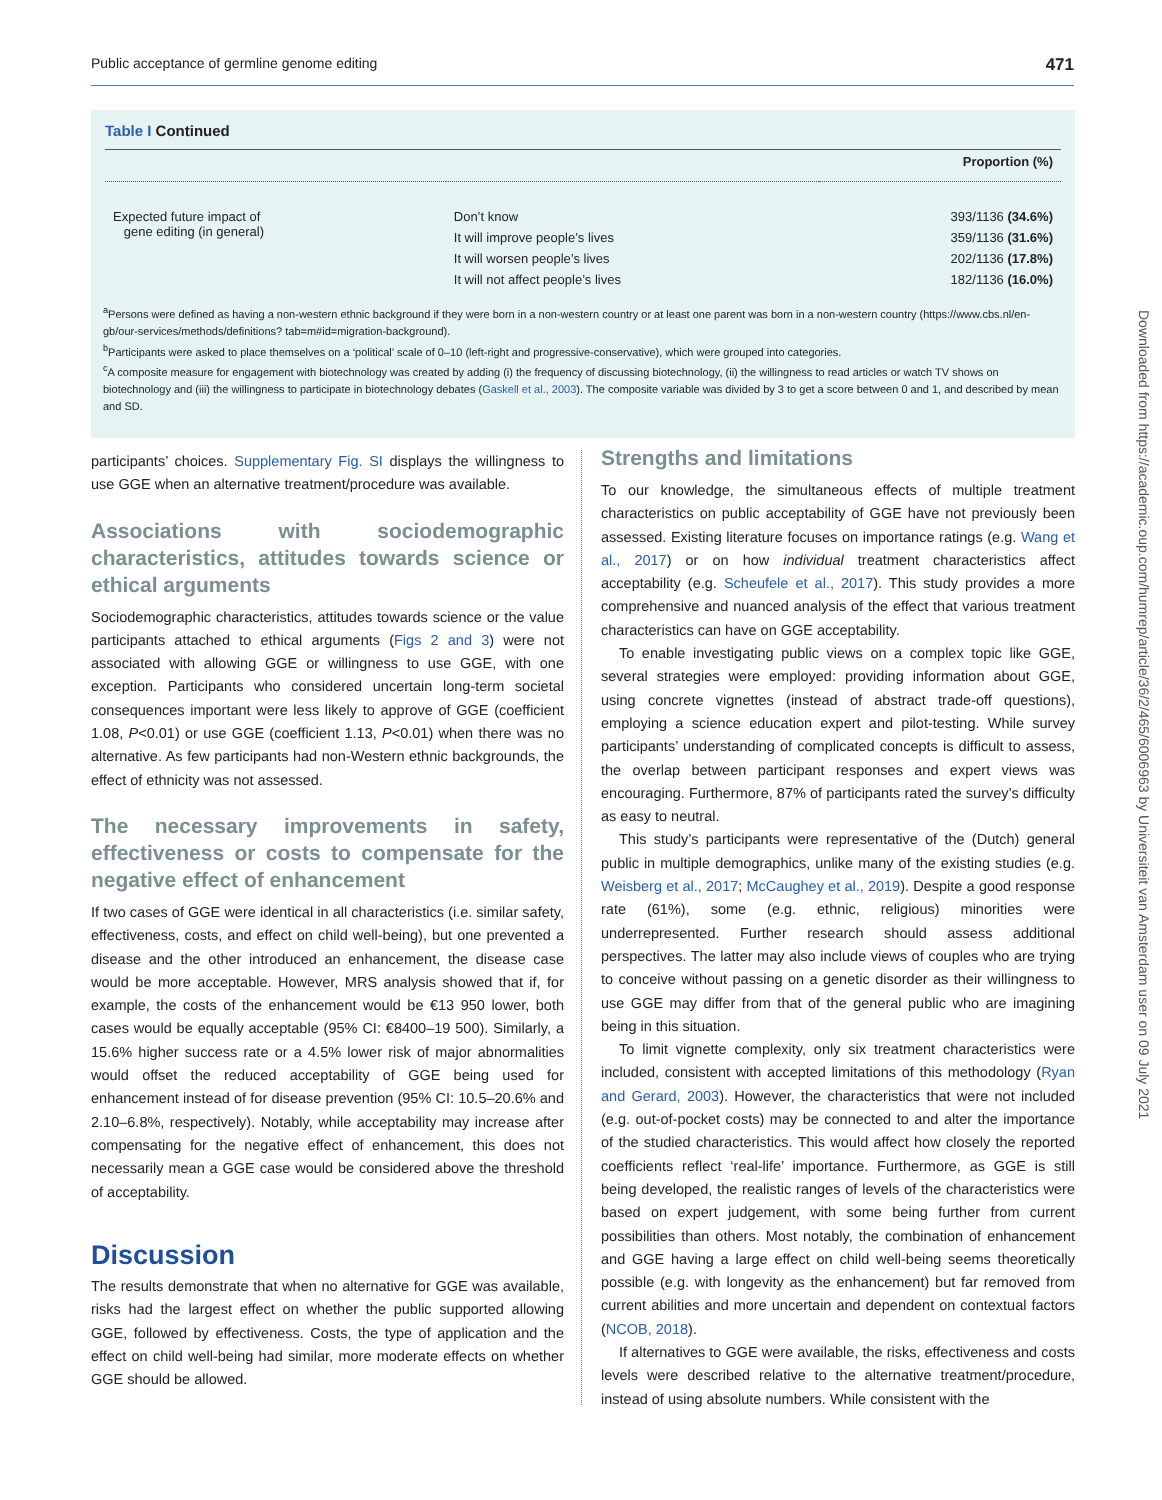Public acceptance of germline genome editing 471
Table I Continued
| Proportion (%) | | |
| --- | --- | --- |
| Expected future impact of gene editing (in general) | Don’t know | 393/1136 (34.6%) |
| | It will improve people’s lives | 359/1136 (31.6%) |
| | It will worsen people’s lives | 202/1136 (17.8%) |
| | It will not affect people’s lives | 182/1136 (16.0%) |
<sup>a</sup> Persons were defined as having a non-western ethnic background if they were born in a non-western country or at least one parent was born in a non-western country (https://www.cbs.nl/en-gb/our-services/methods/definitions? tab=m#id=migration-background).
<sup>b</sup> Participants were asked to place themselves on a ‘political’ scale of 0–10 (left-right and progressive-conservative), which were grouped into categories.
<sup>c</sup> A composite measure for engagement with biotechnology was created by adding (i) the frequency of discussing biotechnology, (ii) the willingness to read articles or watch TV shows on biotechnology and (iii) the willingness to participate in biotechnology debates (Gaskell et al., 2003). The composite variable was divided by 3 to get a score between 0 and 1, and described by mean and SD.
participants’ choices. Supplementary Fig. SI displays the willingness to use GGE when an alternative treatment/procedure was available.
Associations with sociodemographic characteristics, attitudes towards science or ethical arguments
Sociodemographic characteristics, attitudes towards science or the value participants attached to ethical arguments (Figs 2 and 3) were not associated with allowing GGE or willingness to use GGE, with one exception. Participants who considered uncertain long-term societal consequences important were less likely to approve of GGE (coefficient 1.08, P<0.01) or use GGE (coefficient 1.13, P<0.01) when there was no alternative. As few participants had non-Western ethnic backgrounds, the effect of ethnicity was not assessed.
The necessary improvements in safety, effectiveness or costs to compensate for the negative effect of enhancement
If two cases of GGE were identical in all characteristics (i.e. similar safety, effectiveness, costs, and effect on child well-being), but one prevented a disease and the other introduced an enhancement, the disease case would be more acceptable. However, MRS analysis showed that if, for example, the costs of the enhancement would be €13 950 lower, both cases would be equally acceptable (95% CI: €8400–19 500). Similarly, a 15.6% higher success rate or a 4.5% lower risk of major abnormalities would offset the reduced acceptability of GGE being used for enhancement instead of for disease prevention (95% CI: 10.5–20.6% and 2.10–6.8%, respectively). Notably, while acceptability may increase after compensating for the negative effect of enhancement, this does not necessarily mean a GGE case would be considered above the threshold of acceptability.
Discussion
The results demonstrate that when no alternative for GGE was available, risks had the largest effect on whether the public supported allowing GGE, followed by effectiveness. Costs, the type of application and the effect on child well-being had similar, more moderate effects on whether GGE should be allowed.
Strengths and limitations
To our knowledge, the simultaneous effects of multiple treatment characteristics on public acceptability of GGE have not previously been assessed. Existing literature focuses on importance ratings (e.g. Wang et al., 2017) or on how individual treatment characteristics affect acceptability (e.g. Scheufele et al., 2017). This study provides a more comprehensive and nuanced analysis of the effect that various treatment characteristics can have on GGE acceptability.
To enable investigating public views on a complex topic like GGE, several strategies were employed: providing information about GGE, using concrete vignettes (instead of abstract trade-off questions), employing a science education expert and pilot-testing. While survey participants’ understanding of complicated concepts is difficult to assess, the overlap between participant responses and expert views was encouraging. Furthermore, 87% of participants rated the survey’s difficulty as easy to neutral.
This study’s participants were representative of the (Dutch) general public in multiple demographics, unlike many of the existing studies (e.g. Weisberg et al., 2017; McCaughey et al., 2019). Despite a good response rate (61%), some (e.g. ethnic, religious) minorities were underrepresented. Further research should assess additional perspectives. The latter may also include views of couples who are trying to conceive without passing on a genetic disorder as their willingness to use GGE may differ from that of the general public who are imagining being in this situation.
To limit vignette complexity, only six treatment characteristics were included, consistent with accepted limitations of this methodology (Ryan and Gerard, 2003). However, the characteristics that were not included (e.g. out-of-pocket costs) may be connected to and alter the importance of the studied characteristics. This would affect how closely the reported coefficients reflect ‘real-life’ importance. Furthermore, as GGE is still being developed, the realistic ranges of levels of the characteristics were based on expert judgement, with some being further from current possibilities than others. Most notably, the combination of enhancement and GGE having a large effect on child well-being seems theoretically possible (e.g. with longevity as the enhancement) but far removed from current abilities and more uncertain and dependent on contextual factors (NCOB, 2018).
If alternatives to GGE were available, the risks, effectiveness and costs levels were described relative to the alternative treatment/procedure, instead of using absolute numbers. While consistent with the
Downloaded from https://academic.oup.com/humrep/article/36/2/465/6006963 by Universiteit van Amsterdam user on 09 July 2021